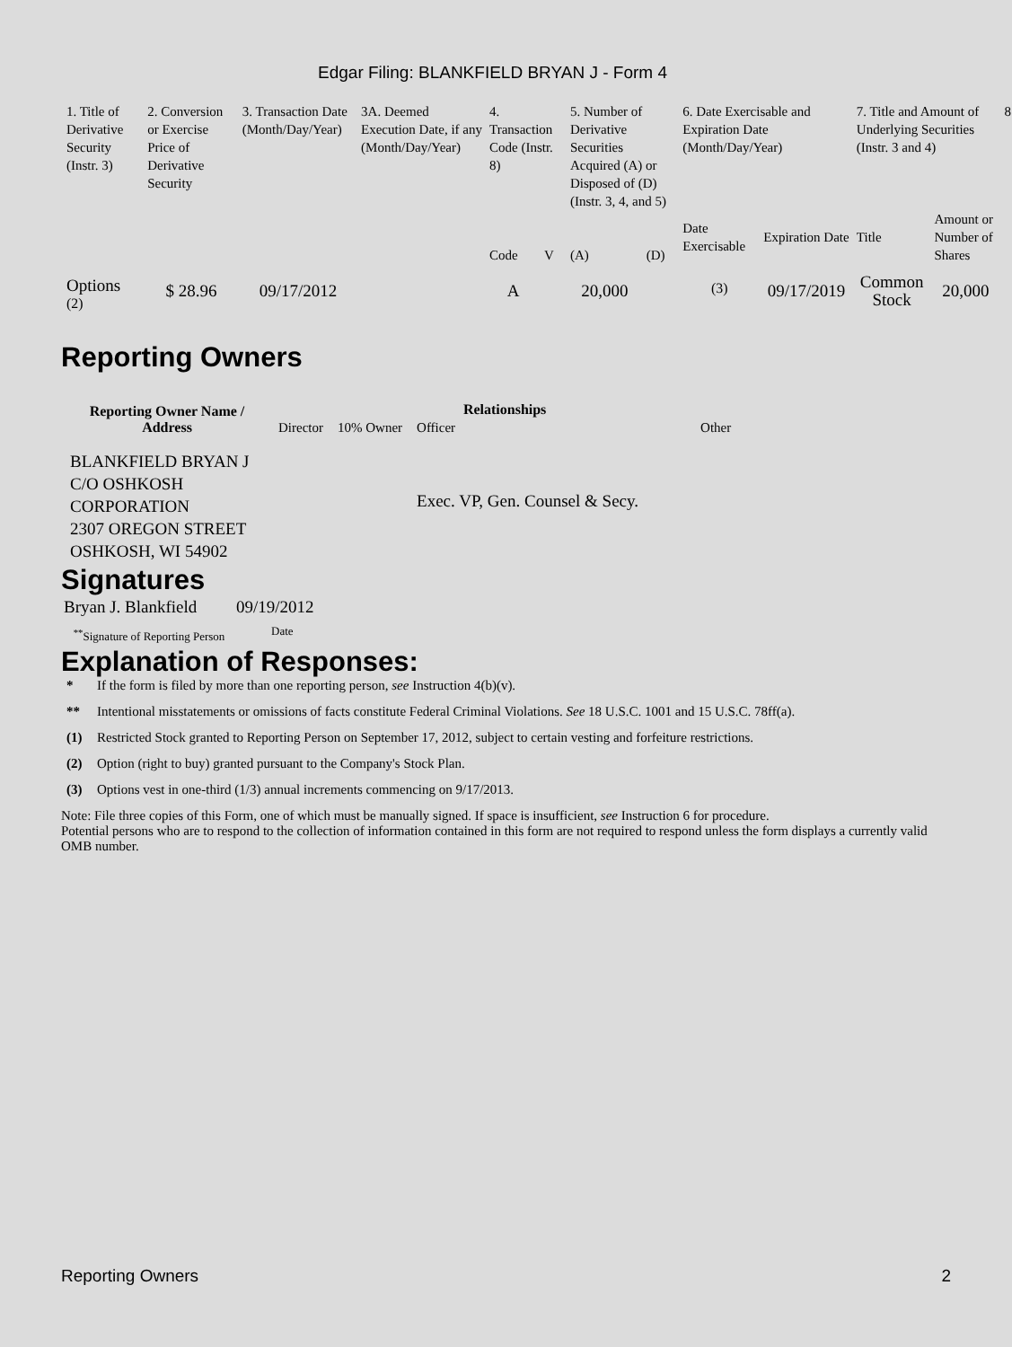Edgar Filing: BLANKFIELD BRYAN J - Form 4
| 1. Title of Derivative Security (Instr. 3) | 2. Conversion or Exercise Price of Derivative Security | 3. Transaction Date (Month/Day/Year) | 3A. Deemed Execution Date, if any (Month/Day/Year) | 4. Transaction Code (Instr. 8) | | 5. Number of Derivative Securities Acquired (A) or Disposed of (D) (Instr. 3, 4, and 5) | | 6. Date Exercisable and Expiration Date (Month/Day/Year) | | 7. Title and Amount of Underlying Securities (Instr. 3 and 4) | | 8 |
| | | | | Code | V | (A) | (D) | Date Exercisable | Expiration Date | Title | Amount or Number of Shares | |
| Options <sup>(2)</sup> | $ 28.96 | 09/17/2012 | | A | | 20,000 | | <sup>(3)</sup> | 09/17/2019 | Common Stock | 20,000 | |
Reporting Owners
| Reporting Owner Name / Address | Relationships | | | |
| --- | --- | --- | --- | --- |
| | Director | 10% Owner | Officer | Other |
| BLANKFIELD BRYAN J C/O OSHKOSH CORPORATION 2307 OREGON STREET OSHKOSH, WI 54902 | | | Exec. VP, Gen. Counsel & Secy. | |
Signatures
| Bryan J. Blankfield | 09/19/2012 |
| <sup>**</sup> Signature of Reporting Person | Date |
Explanation of Responses:
* If the form is filed by more than one reporting person, see Instruction 4(b)(v).
** Intentional misstatements or omissions of facts constitute Federal Criminal Violations. See 18 U.S.C. 1001 and 15 U.S.C. 78ff(a).
(1) Restricted Stock granted to Reporting Person on September 17, 2012, subject to certain vesting and forfeiture restrictions.
(2) Option (right to buy) granted pursuant to the Company's Stock Plan.
(3) Options vest in one-third (1/3) annual increments commencing on 9/17/2013.
Note: File three copies of this Form, one of which must be manually signed. If space is insufficient, see Instruction 6 for procedure.
Potential persons who are to respond to the collection of information contained in this form are not required to respond unless the form displays a currently valid OMB number.
Reporting Owners 2